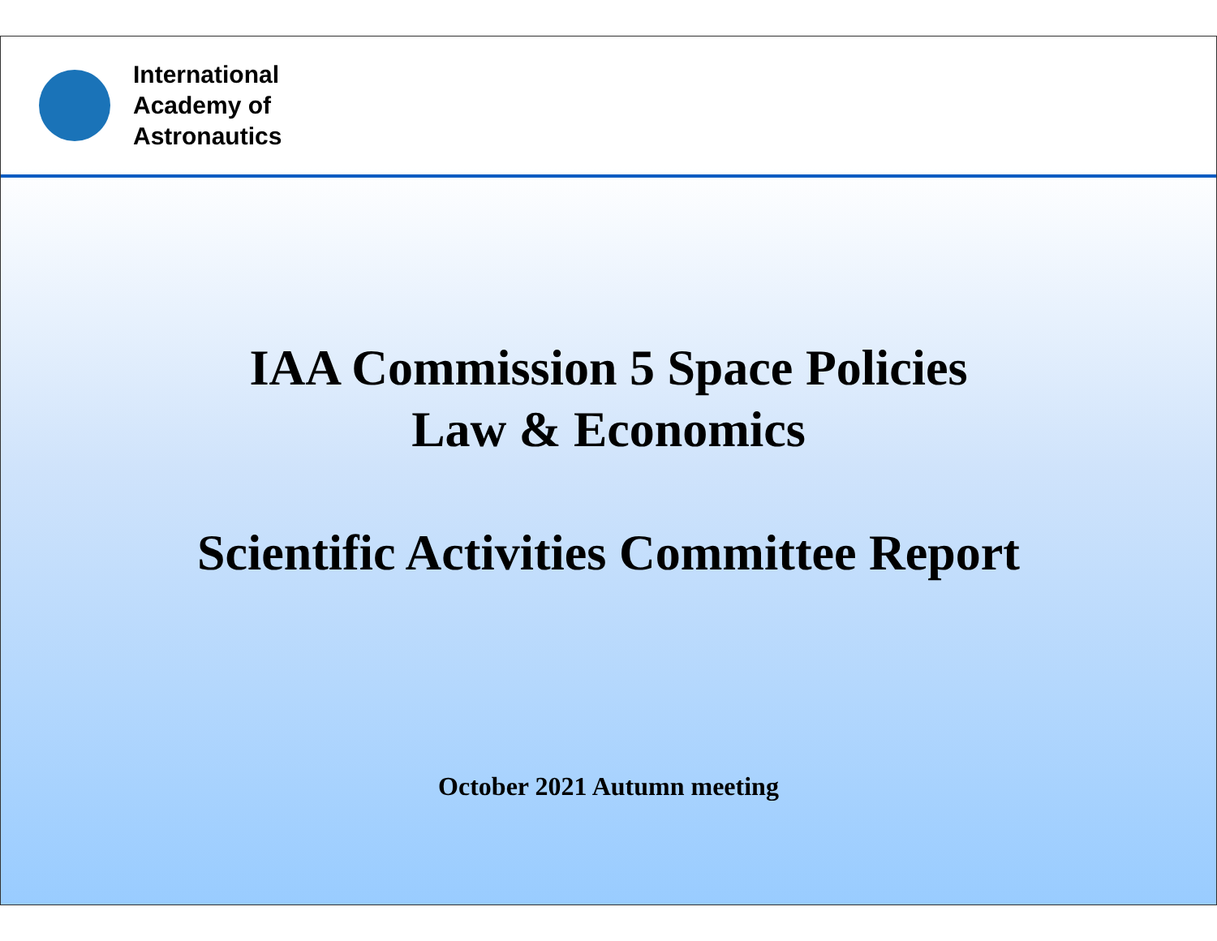International
Academy of
Astronautics
IAA Commission 5 Space Policies
Law & Economics
Scientific Activities Committee Report
October 2021 Autumn meeting